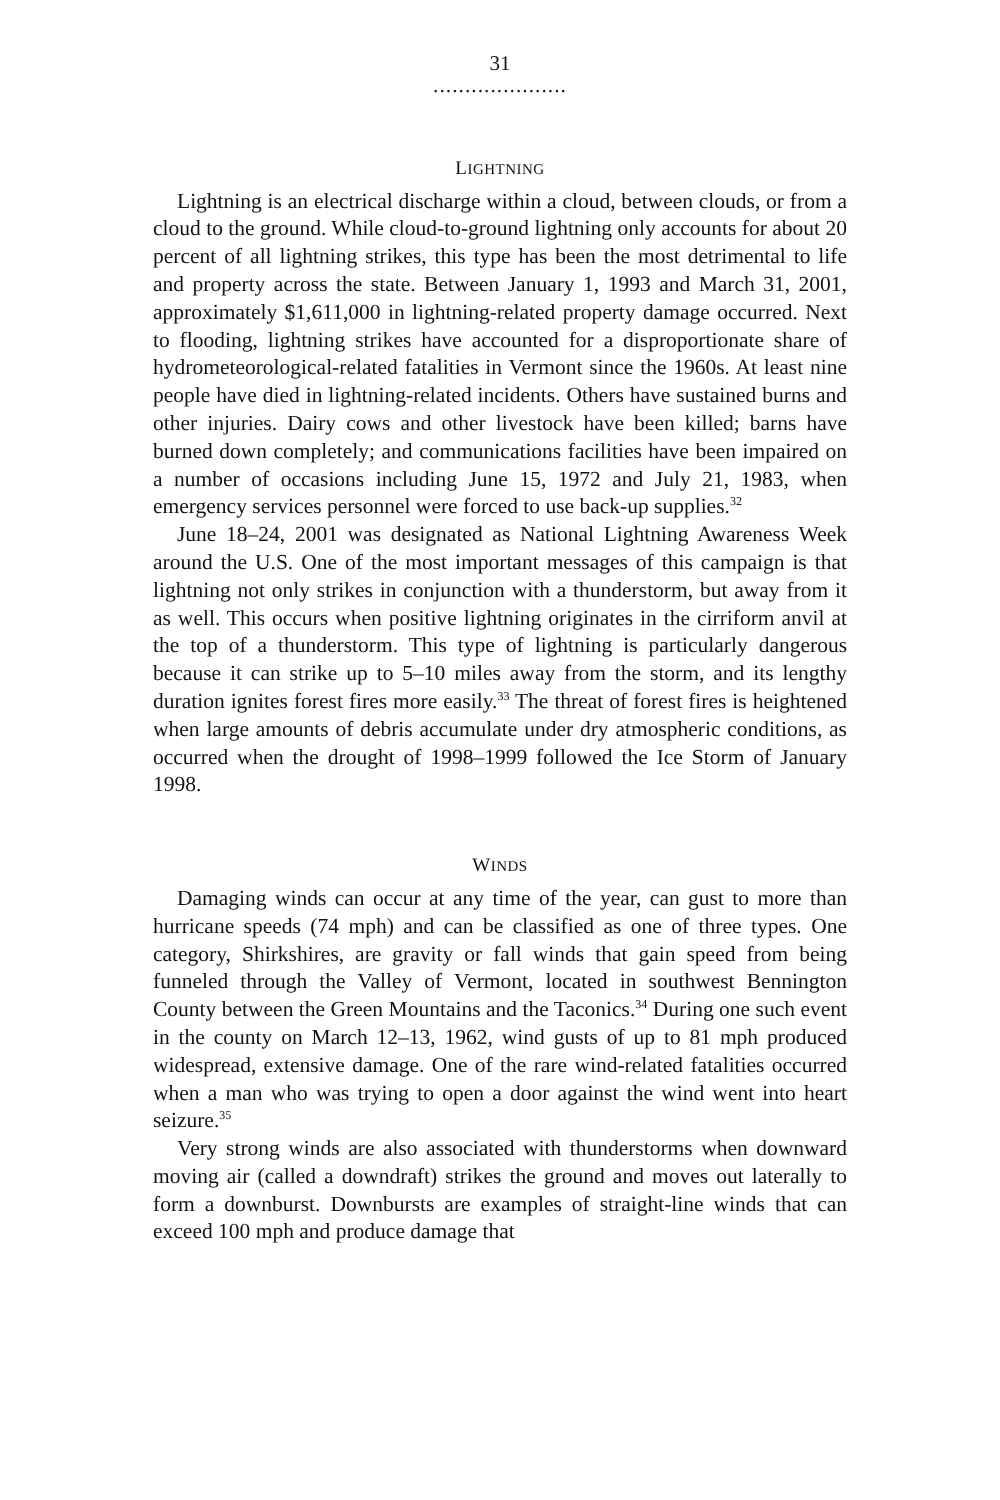31
.....................
LIGHTNING
Lightning is an electrical discharge within a cloud, between clouds, or from a cloud to the ground. While cloud-to-ground lightning only accounts for about 20 percent of all lightning strikes, this type has been the most detrimental to life and property across the state. Between January 1, 1993 and March 31, 2001, approximately $1,611,000 in lightning-related property damage occurred. Next to flooding, lightning strikes have accounted for a disproportionate share of hydrometeorological-related fatalities in Vermont since the 1960s. At least nine people have died in lightning-related incidents. Others have sustained burns and other injuries. Dairy cows and other livestock have been killed; barns have burned down completely; and communications facilities have been impaired on a number of occasions including June 15, 1972 and July 21, 1983, when emergency services personnel were forced to use back-up supplies.<sup>32</sup>
June 18–24, 2001 was designated as National Lightning Awareness Week around the U.S. One of the most important messages of this campaign is that lightning not only strikes in conjunction with a thunderstorm, but away from it as well. This occurs when positive lightning originates in the cirriform anvil at the top of a thunderstorm. This type of lightning is particularly dangerous because it can strike up to 5–10 miles away from the storm, and its lengthy duration ignites forest fires more easily.<sup>33</sup> The threat of forest fires is heightened when large amounts of debris accumulate under dry atmospheric conditions, as occurred when the drought of 1998–1999 followed the Ice Storm of January 1998.
WINDS
Damaging winds can occur at any time of the year, can gust to more than hurricane speeds (74 mph) and can be classified as one of three types. One category, Shirkshires, are gravity or fall winds that gain speed from being funneled through the Valley of Vermont, located in southwest Bennington County between the Green Mountains and the Taconics.<sup>34</sup> During one such event in the county on March 12–13, 1962, wind gusts of up to 81 mph produced widespread, extensive damage. One of the rare wind-related fatalities occurred when a man who was trying to open a door against the wind went into heart seizure.<sup>35</sup>
Very strong winds are also associated with thunderstorms when downward moving air (called a downdraft) strikes the ground and moves out laterally to form a downburst. Downbursts are examples of straight-line winds that can exceed 100 mph and produce damage that